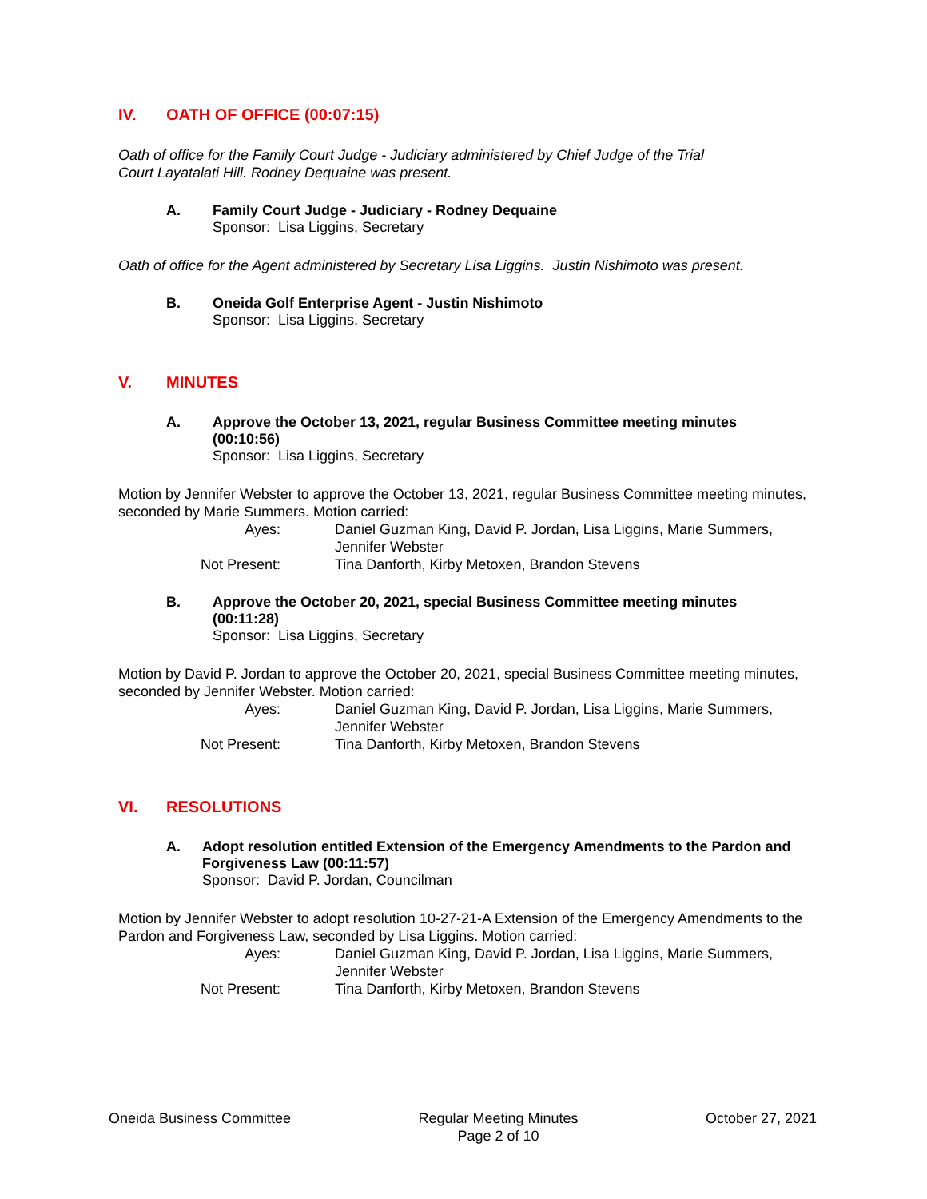IV. OATH OF OFFICE (00:07:15)
Oath of office for the Family Court Judge - Judiciary administered by Chief Judge of the Trial
Court Layatalati Hill. Rodney Dequaine was present.
A. Family Court Judge - Judiciary - Rodney Dequaine
Sponsor: Lisa Liggins, Secretary
Oath of office for the Agent administered by Secretary Lisa Liggins. Justin Nishimoto was present.
B. Oneida Golf Enterprise Agent - Justin Nishimoto
Sponsor: Lisa Liggins, Secretary
V. MINUTES
A. Approve the October 13, 2021, regular Business Committee meeting minutes (00:10:56)
Sponsor: Lisa Liggins, Secretary
Motion by Jennifer Webster to approve the October 13, 2021, regular Business Committee meeting minutes, seconded by Marie Summers. Motion carried:
Ayes:
Daniel Guzman King, David P. Jordan, Lisa Liggins, Marie Summers, Jennifer Webster
Not Present:
Tina Danforth, Kirby Metoxen, Brandon Stevens
B. Approve the October 20, 2021, special Business Committee meeting minutes (00:11:28)
Sponsor: Lisa Liggins, Secretary
Motion by David P. Jordan to approve the October 20, 2021, special Business Committee meeting minutes, seconded by Jennifer Webster. Motion carried:
Ayes:
Daniel Guzman King, David P. Jordan, Lisa Liggins, Marie Summers, Jennifer Webster
Not Present:
Tina Danforth, Kirby Metoxen, Brandon Stevens
VI. RESOLUTIONS
A. Adopt resolution entitled Extension of the Emergency Amendments to the Pardon and Forgiveness Law (00:11:57)
Sponsor: David P. Jordan, Councilman
Motion by Jennifer Webster to adopt resolution 10-27-21-A Extension of the Emergency Amendments to the Pardon and Forgiveness Law, seconded by Lisa Liggins. Motion carried:
Ayes:
Daniel Guzman King, David P. Jordan, Lisa Liggins, Marie Summers, Jennifer Webster
Not Present:
Tina Danforth, Kirby Metoxen, Brandon Stevens
Oneida Business Committee Regular Meeting Minutes
Page 2 of 10
October 27, 2021